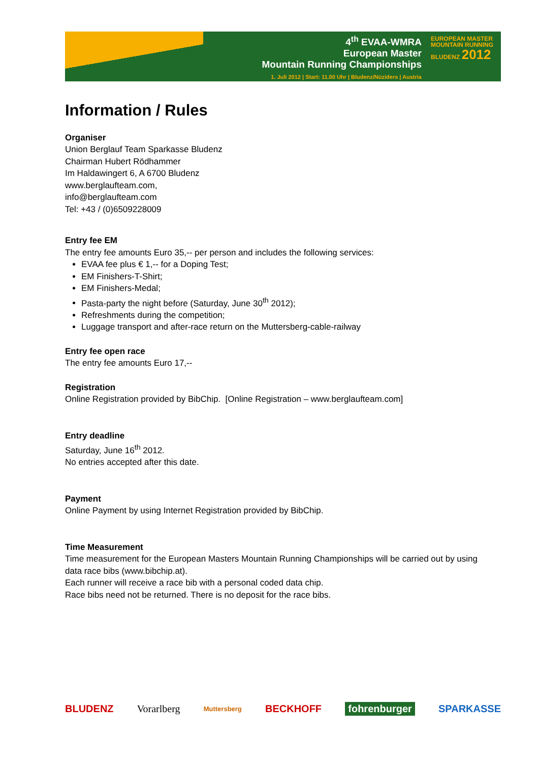4<sup>th</sup> EVAA-WMRA
European Master
Mountain Running Championships
1. Juli 2012 | Start: 11.00 Uhr | Bludenz/Nüziders | Austria
EUROPEAN MASTER MOUNTAIN RUNNING BLUDENZ 2012
Information / Rules
Organiser
Union Berglauf Team Sparkasse Bludenz
Chairman Hubert Rödhammer
Im Haldawingert 6, A 6700 Bludenz
www.berglaufteam.com,
info@berglaufteam.com
Tel: +43 / (0)6509228009
Entry fee EM
The entry fee amounts Euro 35,-- per person and includes the following services:
EVAA fee plus € 1,-- for a Doping Test;
EM Finishers-T-Shirt;
EM Finishers-Medal;
Pasta-party the night before (Saturday, June 30<sup>th</sup> 2012);
Refreshments during the competition;
Luggage transport and after-race return on the Muttersberg-cable-railway
Entry fee open race
The entry fee amounts Euro 17,--
Registration
Online Registration provided by BibChip. [Online Registration – www.berglaufteam.com]
Entry deadline
Saturday, June 16<sup>th</sup> 2012.
No entries accepted after this date.
Payment
Online Payment by using Internet Registration provided by BibChip.
Time Measurement
Time measurement for the European Masters Mountain Running Championships will be carried out by using data race bibs (www.bibchip.at).
Each runner will receive a race bib with a personal coded data chip.
Race bibs need not be returned. There is no deposit for the race bibs.
BLUDENZ Vorarlberg Muttersberg BECKHOFF fohrenburger SPARKASSE